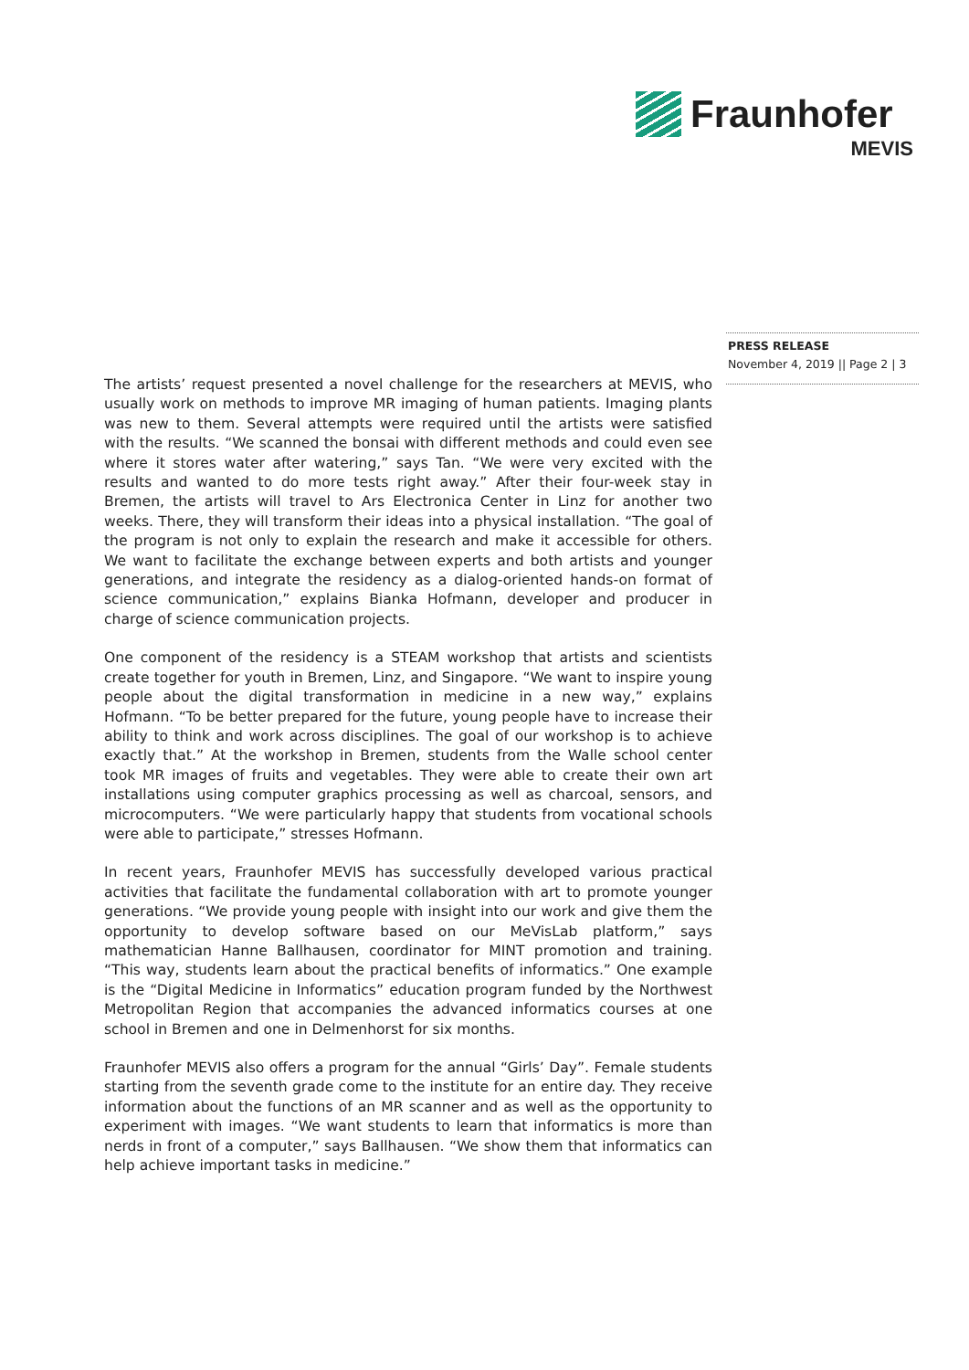Fraunhofer
MEVIS
PRESS RELEASE
November 4, 2019 || Page 2 | 3
The artists’ request presented a novel challenge for the researchers at MEVIS, who usually work on methods to improve MR imaging of human patients. Imaging plants was new to them. Several attempts were required until the artists were satisfied with the results. “We scanned the bonsai with different methods and could even see where it stores water after watering,” says Tan. “We were very excited with the results and wanted to do more tests right away.” After their four-week stay in Bremen, the artists will travel to Ars Electronica Center in Linz for another two weeks. There, they will transform their ideas into a physical installation. “The goal of the program is not only to explain the research and make it accessible for others. We want to facilitate the exchange between experts and both artists and younger generations, and integrate the residency as a dialog-oriented hands-on format of science communication,” explains Bianka Hofmann, developer and producer in charge of science communication projects.
One component of the residency is a STEAM workshop that artists and scientists create together for youth in Bremen, Linz, and Singapore. “We want to inspire young people about the digital transformation in medicine in a new way,” explains Hofmann. “To be better prepared for the future, young people have to increase their ability to think and work across disciplines. The goal of our workshop is to achieve exactly that.” At the workshop in Bremen, students from the Walle school center took MR images of fruits and vegetables. They were able to create their own art installations using computer graphics processing as well as charcoal, sensors, and microcomputers. “We were particularly happy that students from vocational schools were able to participate,” stresses Hofmann.
In recent years, Fraunhofer MEVIS has successfully developed various practical activities that facilitate the fundamental collaboration with art to promote younger generations. “We provide young people with insight into our work and give them the opportunity to develop software based on our MeVisLab platform,” says mathematician Hanne Ballhausen, coordinator for MINT promotion and training. “This way, students learn about the practical benefits of informatics.” One example is the “Digital Medicine in Informatics” education program funded by the Northwest Metropolitan Region that accompanies the advanced informatics courses at one school in Bremen and one in Delmenhorst for six months.
Fraunhofer MEVIS also offers a program for the annual “Girls’ Day”. Female students starting from the seventh grade come to the institute for an entire day. They receive information about the functions of an MR scanner and as well as the opportunity to experiment with images. “We want students to learn that informatics is more than nerds in front of a computer,” says Ballhausen. “We show them that informatics can help achieve important tasks in medicine.”